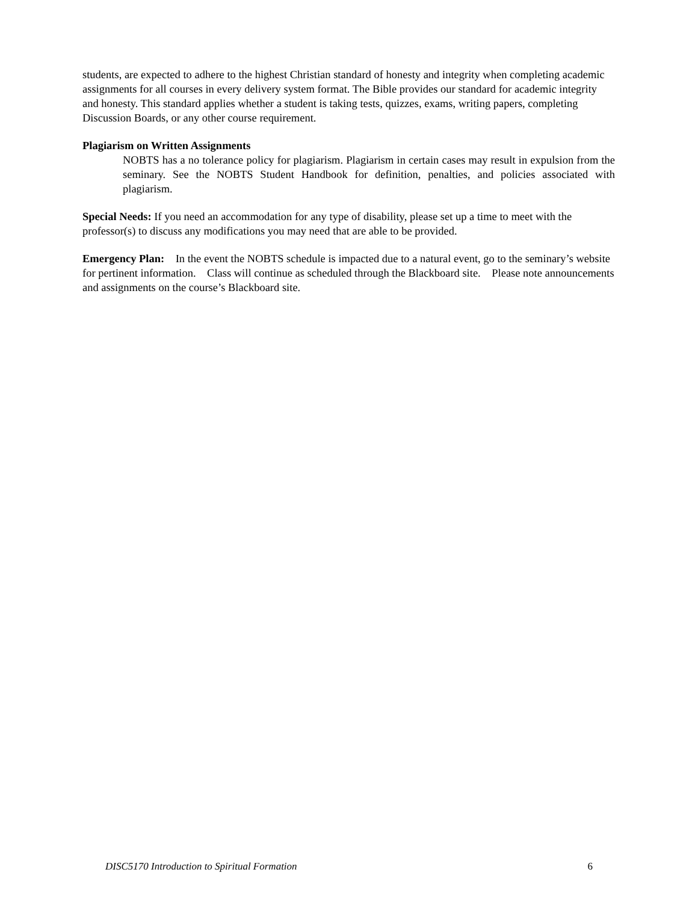students, are expected to adhere to the highest Christian standard of honesty and integrity when completing academic assignments for all courses in every delivery system format. The Bible provides our standard for academic integrity and honesty. This standard applies whether a student is taking tests, quizzes, exams, writing papers, completing Discussion Boards, or any other course requirement.
Plagiarism on Written Assignments
NOBTS has a no tolerance policy for plagiarism. Plagiarism in certain cases may result in expulsion from the seminary. See the NOBTS Student Handbook for definition, penalties, and policies associated with plagiarism.
Special Needs: If you need an accommodation for any type of disability, please set up a time to meet with the professor(s) to discuss any modifications you may need that are able to be provided.
Emergency Plan: In the event the NOBTS schedule is impacted due to a natural event, go to the seminary’s website for pertinent information. Class will continue as scheduled through the Blackboard site. Please note announcements and assignments on the course’s Blackboard site.
DISC5170 Introduction to Spiritual Formation 6